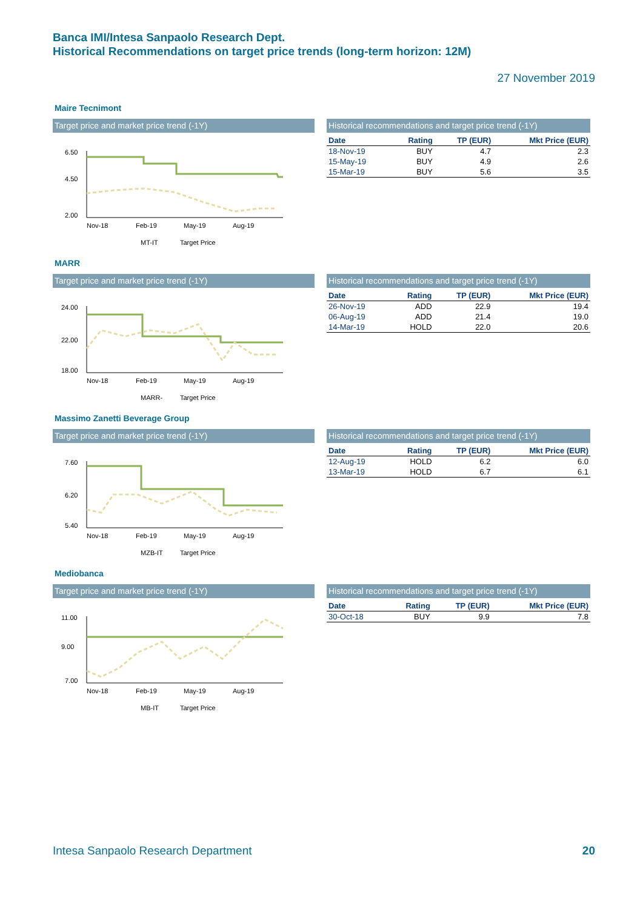Banca IMI/Intesa Sanpaolo Research Dept.
Historical Recommendations on target price trends (long-term horizon: 12M)
27 November 2019
Maire Tecnimont
Target price and market price trend (-1Y)
6.50
4.50
2.00
Nov-18
Feb-19
May-19
Aug-19
MT-IT
Target Price
Historical recommendations and target price trend (-1Y)
| Date | Rating | TP (EUR) | Mkt Price (EUR) |
| --- | --- | --- | --- |
| 18-Nov-19 | BUY | 4.7 | 2.3 |
| 15-May-19 | BUY | 4.9 | 2.6 |
| 15-Mar-19 | BUY | 5.6 | 3.5 |
MARR
Target price and market price trend (-1Y)
24.00
22.00
18.00
Nov-18
Feb-19
May-19
Aug-19
MARR-
Target Price
Historical recommendations and target price trend (-1Y)
| Date | Rating | TP (EUR) | Mkt Price (EUR) |
| --- | --- | --- | --- |
| 26-Nov-19 | ADD | 22.9 | 19.4 |
| 06-Aug-19 | ADD | 21.4 | 19.0 |
| 14-Mar-19 | HOLD | 22.0 | 20.6 |
Massimo Zanetti Beverage Group
Target price and market price trend (-1Y)
7.60
6.20
5.40
Nov-18
Feb-19
May-19
Aug-19
MZB-IT
Target Price
Historical recommendations and target price trend (-1Y)
| Date | Rating | TP (EUR) | Mkt Price (EUR) |
| --- | --- | --- | --- |
| 12-Aug-19 | HOLD | 6.2 | 6.0 |
| 13-Mar-19 | HOLD | 6.7 | 6.1 |
Mediobanca
Target price and market price trend (-1Y)
11.00
9.00
7.00
Nov-18
Feb-19
May-19
Aug-19
MB-IT
Target Price
Historical recommendations and target price trend (-1Y)
| Date | Rating | TP (EUR) | Mkt Price (EUR) |
| --- | --- | --- | --- |
| 30-Oct-18 | BUY | 9.9 | 7.8 |
Intesa Sanpaolo Research Department
20